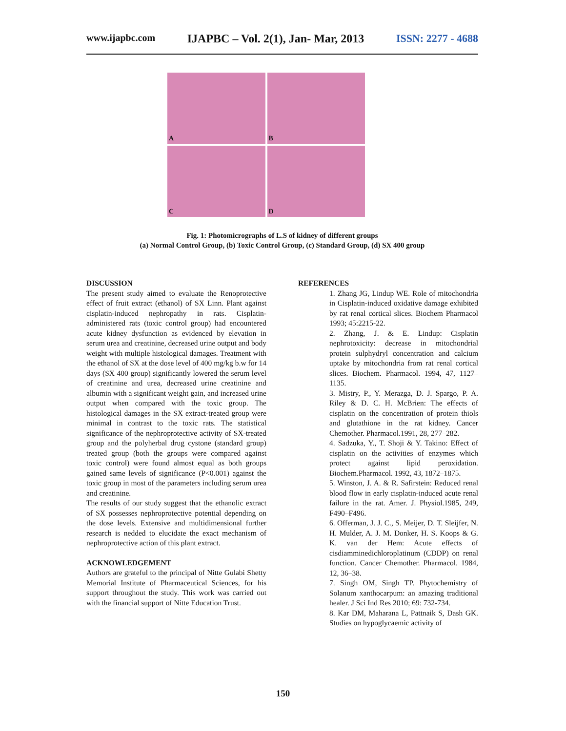www.ijapbc.com IJAPBC – Vol. 2(1), Jan- Mar, 2013 ISSN: 2277 - 4688
A
B
C
D
Fig. 1: Photomicrographs of L.S of kidney of different groups
(a) Normal Control Group, (b) Toxic Control Group, (c) Standard Group, (d) SX 400 group
DISCUSSION
The present study aimed to evaluate the Renoprotective effect of fruit extract (ethanol) of SX Linn. Plant against cisplatin-induced nephropathy in rats. Cisplatin-administered rats (toxic control group) had encountered acute kidney dysfunction as evidenced by elevation in serum urea and creatinine, decreased urine output and body weight with multiple histological damages. Treatment with the ethanol of SX at the dose level of 400 mg/kg b.w for 14 days (SX 400 group) significantly lowered the serum level of creatinine and urea, decreased urine creatinine and albumin with a significant weight gain, and increased urine output when compared with the toxic group. The histological damages in the SX extract-treated group were minimal in contrast to the toxic rats. The statistical significance of the nephroprotective activity of SX-treated group and the polyherbal drug cystone (standard group) treated group (both the groups were compared against toxic control) were found almost equal as both groups gained same levels of significance (P<0.001) against the toxic group in most of the parameters including serum urea and creatinine.
The results of our study suggest that the ethanolic extract of SX possesses nephroprotective potential depending on the dose levels. Extensive and multidimensional further research is nedded to elucidate the exact mechanism of nephroprotective action of this plant extract.
ACKNOWLEDGEMENT
Authors are grateful to the principal of Nitte Gulabi Shetty Memorial Institute of Pharmaceutical Sciences, for his support throughout the study. This work was carried out with the financial support of Nitte Education Trust.
REFERENCES
1. Zhang JG, Lindup WE. Role of mitochondria in Cisplatin-induced oxidative damage exhibited by rat renal cortical slices. Biochem Pharmacol 1993; 45:2215-22.
2. Zhang, J. & E. Lindup: Cisplatin nephrotoxicity: decrease in mitochondrial protein sulphydryl concentration and calcium uptake by mitochondria from rat renal cortical slices. Biochem. Pharmacol. 1994, 47, 1127–1135.
3. Mistry, P., Y. Merazga, D. J. Spargo, P. A. Riley & D. C. H. McBrien: The effects of cisplatin on the concentration of protein thiols and glutathione in the rat kidney. Cancer Chemother. Pharmacol.1991, 28, 277–282.
4. Sadzuka, Y., T. Shoji & Y. Takino: Effect of cisplatin on the activities of enzymes which protect against lipid peroxidation. Biochem.Pharmacol. 1992, 43, 1872–1875.
5. Winston, J. A. & R. Safirstein: Reduced renal blood flow in early cisplatin-induced acute renal failure in the rat. Amer. J. Physiol.1985, 249, F490–F496.
6. Offerman, J. J. C., S. Meijer, D. T. Sleijfer, N. H. Mulder, A. J. M. Donker, H. S. Koops & G. K. van der Hem: Acute effects of cisdiamminedichloroplatinum (CDDP) on renal function. Cancer Chemother. Pharmacol. 1984, 12, 36–38.
7. Singh OM, Singh TP. Phytochemistry of Solanum xanthocarpum: an amazing traditional healer. J Sci Ind Res 2010; 69: 732-734.
8. Kar DM, Maharana L, Pattnaik S, Dash GK. Studies on hypoglycaemic activity of
150